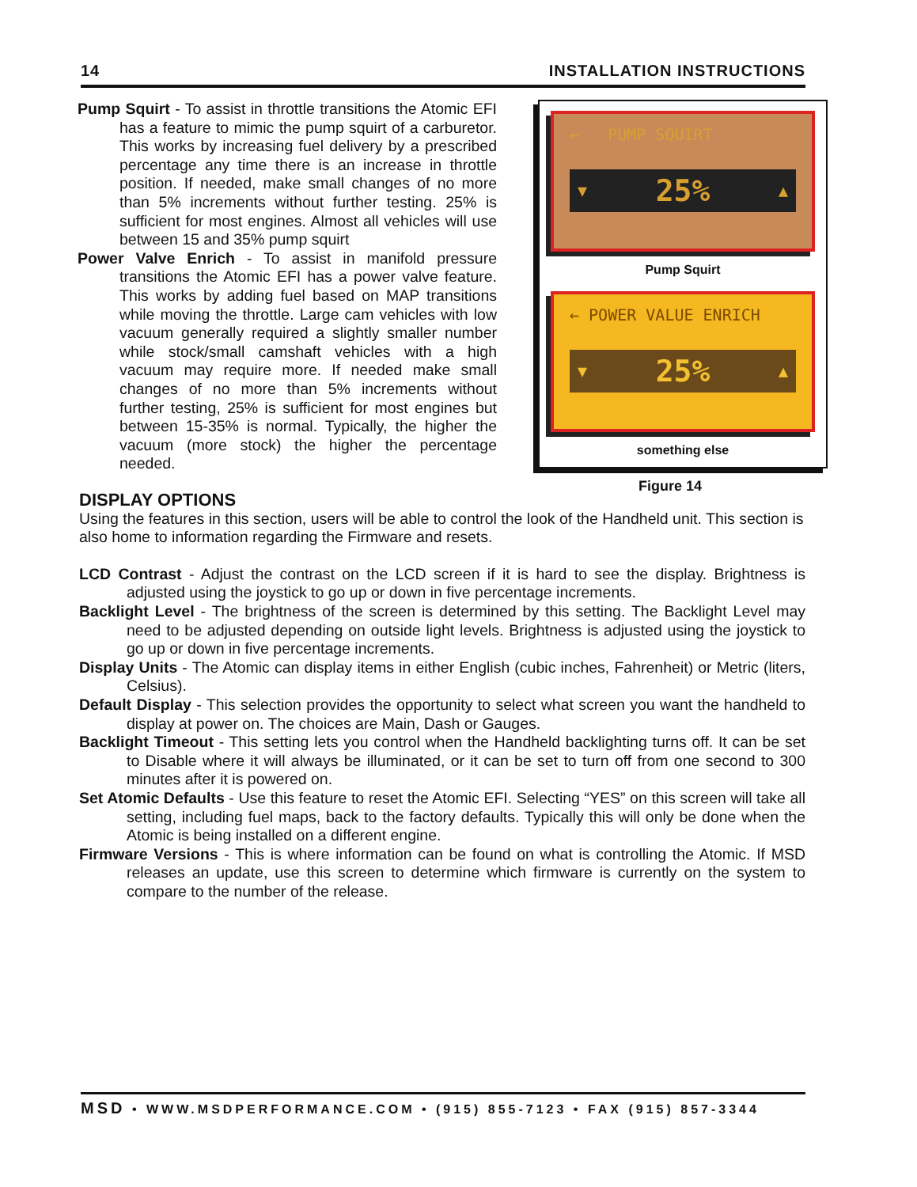14 INSTALLATION INSTRUCTIONS
Pump Squirt - To assist in throttle transitions the Atomic EFI has a feature to mimic the pump squirt of a carburetor. This works by increasing fuel delivery by a prescribed percentage any time there is an increase in throttle position. If needed, make small changes of no more than 5% increments without further testing. 25% is sufficient for most engines. Almost all vehicles will use between 15 and 35% pump squirt
Power Valve Enrich - To assist in manifold pressure transitions the Atomic EFI has a power valve feature. This works by adding fuel based on MAP transitions while moving the throttle. Large cam vehicles with low vacuum generally required a slightly smaller number while stock/small camshaft vehicles with a high vacuum may require more. If needed make small changes of no more than 5% increments without further testing, 25% is sufficient for most engines but between 15-35% is normal. Typically, the higher the vacuum (more stock) the higher the percentage needed.
← PUMP SQUIRT
▼ 25% ▲
Pump Squirt
← POWER VALUE ENRICH
▼ 25% ▲
something else
Figure 14
DISPLAY OPTIONS
Using the features in this section, users will be able to control the look of the Handheld unit. This section is also home to information regarding the Firmware and resets.
LCD Contrast - Adjust the contrast on the LCD screen if it is hard to see the display. Brightness is adjusted using the joystick to go up or down in five percentage increments.
Backlight Level - The brightness of the screen is determined by this setting. The Backlight Level may need to be adjusted depending on outside light levels. Brightness is adjusted using the joystick to go up or down in five percentage increments.
Display Units - The Atomic can display items in either English (cubic inches, Fahrenheit) or Metric (liters, Celsius).
Default Display - This selection provides the opportunity to select what screen you want the handheld to display at power on. The choices are Main, Dash or Gauges.
Backlight Timeout - This setting lets you control when the Handheld backlighting turns off. It can be set to Disable where it will always be illuminated, or it can be set to turn off from one second to 300 minutes after it is powered on.
Set Atomic Defaults - Use this feature to reset the Atomic EFI. Selecting “YES” on this screen will take all setting, including fuel maps, back to the factory defaults. Typically this will only be done when the Atomic is being installed on a different engine.
Firmware Versions - This is where information can be found on what is controlling the Atomic. If MSD releases an update, use this screen to determine which firmware is currently on the system to compare to the number of the release.
MSD • WWW.MSDPERFORMANCE.COM • (915) 855-7123 • FAX (915) 857-3344